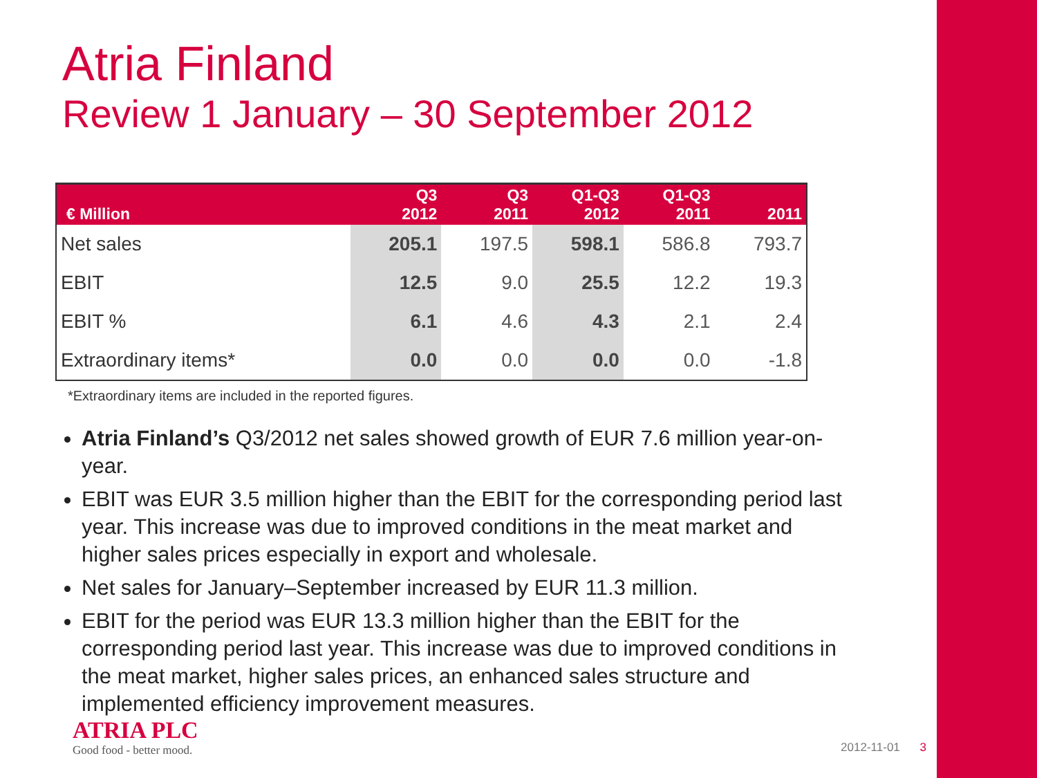Atria Finland
Review 1 January – 30 September 2012
| € Million | Q3 2012 | Q3 2011 | Q1-Q3 2012 | Q1-Q3 2011 | 2011 |
| --- | --- | --- | --- | --- | --- |
| Net sales | 205.1 | 197.5 | 598.1 | 586.8 | 793.7 |
| EBIT | 12.5 | 9.0 | 25.5 | 12.2 | 19.3 |
| EBIT % | 6.1 | 4.6 | 4.3 | 2.1 | 2.4 |
| Extraordinary items* | 0.0 | 0.0 | 0.0 | 0.0 | -1.8 |
*Extraordinary items are included in the reported figures.
Atria Finland’s Q3/2012 net sales showed growth of EUR 7.6 million year-on-year.
EBIT was EUR 3.5 million higher than the EBIT for the corresponding period last year. This increase was due to improved conditions in the meat market and higher sales prices especially in export and wholesale.
Net sales for January–September increased by EUR 11.3 million.
EBIT for the period was EUR 13.3 million higher than the EBIT for the corresponding period last year. This increase was due to improved conditions in the meat market, higher sales prices, an enhanced sales structure and implemented efficiency improvement measures.
ATRIA PLC
Good food - better mood.
2012-11-01 3